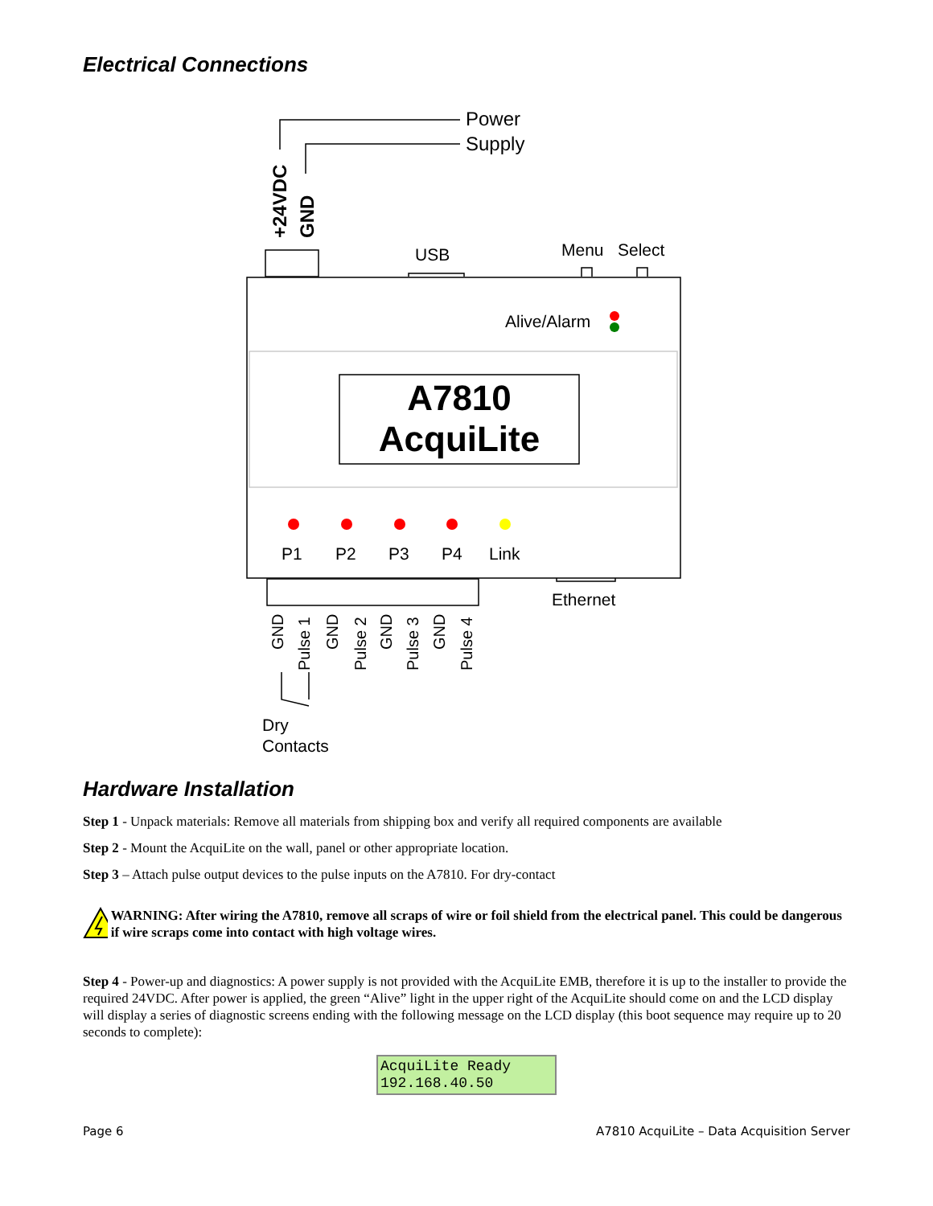Electrical Connections
Power
Supply
+24VDC
GND
USB
Menu
Select
Alive/Alarm
A7810
AcquiLite
P1
P2
P3
P4
Link
Ethernet
GND
Pulse 1
GND
Pulse 2
GND
Pulse 3
GND
Pulse 4
Dry
Contacts
Hardware Installation
Step 1 - Unpack materials: Remove all materials from shipping box and verify all required components are available
Step 2 - Mount the AcquiLite on the wall, panel or other appropriate location.
Step 3 – Attach pulse output devices to the pulse inputs on the A7810. For dry-contact
WARNING: After wiring the A7810, remove all scraps of wire or foil shield from the electrical panel. This could be dangerous if wire scraps come into contact with high voltage wires.
Step 4 - Power-up and diagnostics: A power supply is not provided with the AcquiLite EMB, therefore it is up to the installer to provide the required 24VDC. After power is applied, the green “Alive” light in the upper right of the AcquiLite should come on and the LCD display will display a series of diagnostic screens ending with the following message on the LCD display (this boot sequence may require up to 20 seconds to complete):
AcquiLite Ready
192.168.40.50
Page 6 A7810 AcquiLite – Data Acquisition Server